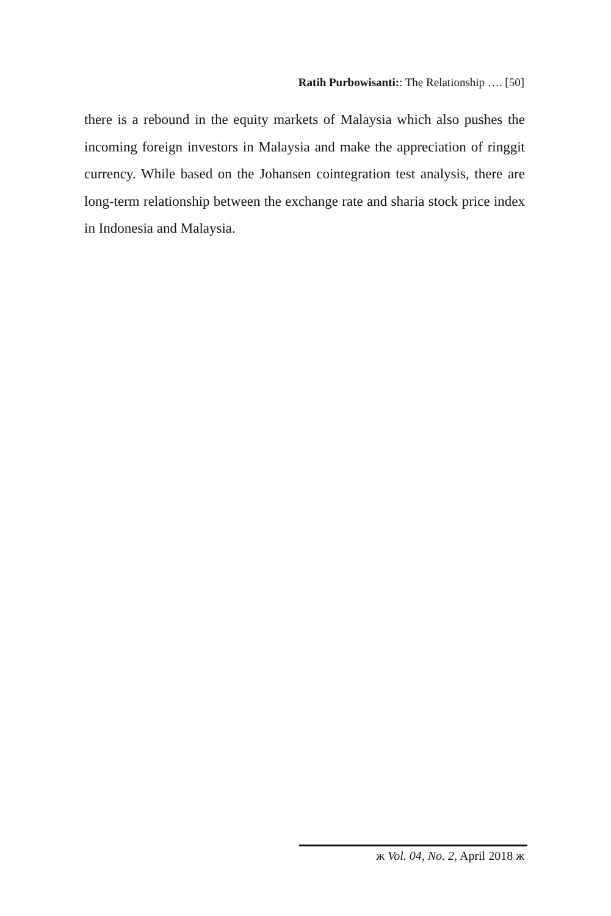Ratih Purbowisanti:: The Relationship …. [50]
there is a rebound in the equity markets of Malaysia which also pushes the incoming foreign investors in Malaysia and make the appreciation of ringgit currency. While based on the Johansen cointegration test analysis, there are long-term relationship between the exchange rate and sharia stock price index in Indonesia and Malaysia.
ж Vol. 04, No. 2, April 2018 ж